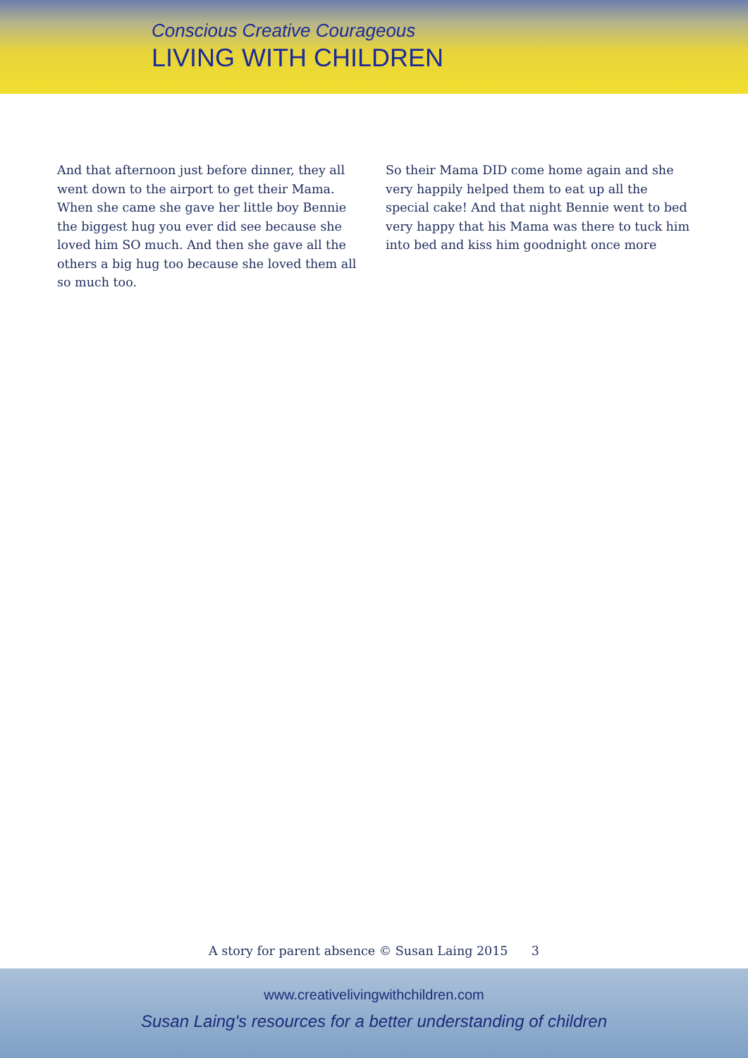Conscious Creative Courageous
LIVING WITH CHILDREN
And that afternoon just before dinner, they all went down to the airport to get their Mama. When she came she gave her little boy Bennie the biggest hug you ever did see because she loved him SO much. And then she gave all the others a big hug too because she loved them all so much too.
So their Mama DID come home again and she very happily helped them to eat up all the special cake! And that night Bennie went to bed very happy that his Mama was there to tuck him into bed and kiss him goodnight once more
A story for parent absence © Susan Laing 2015 3
www.creativelivingwithchildren.com
Susan Laing's resources for a better understanding of children